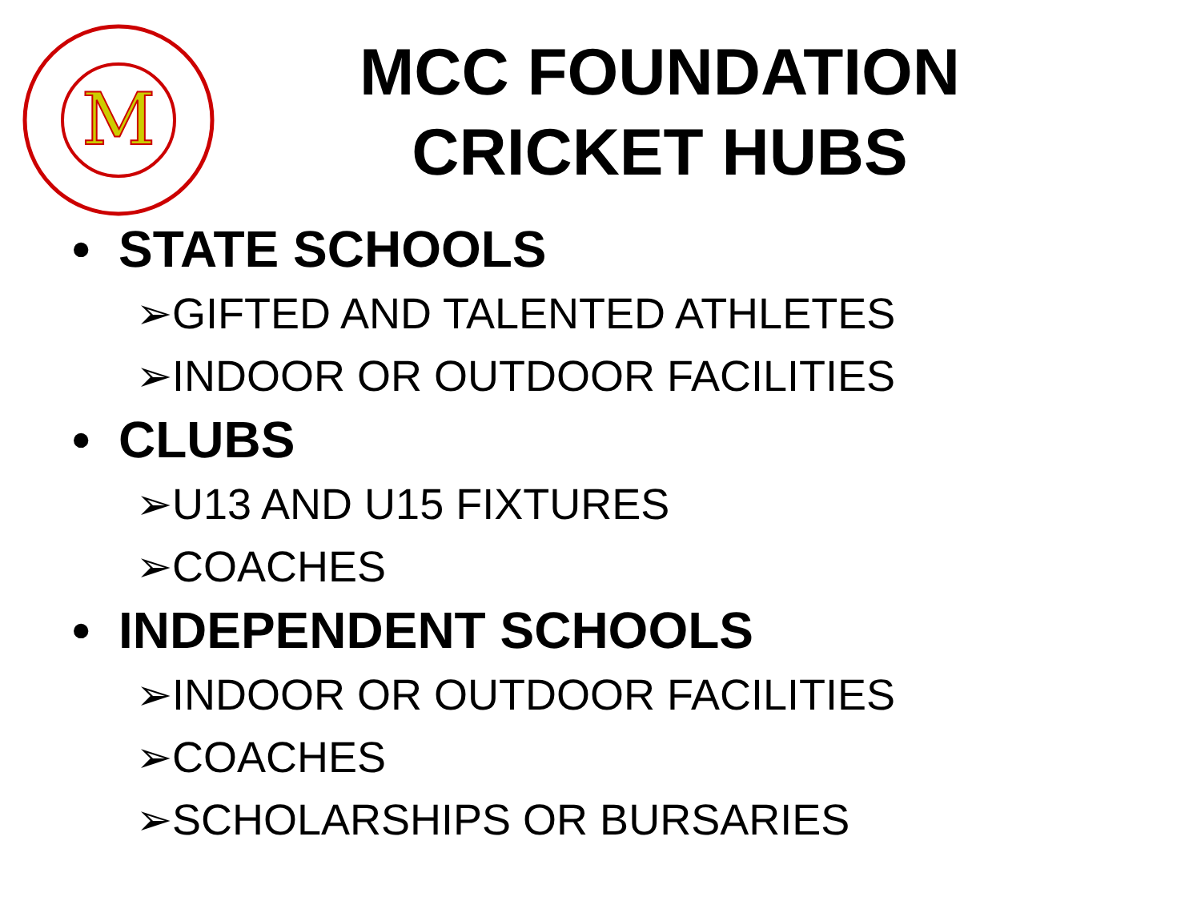M
MCC FOUNDATION
CRICKET HUBS
• STATE SCHOOLS
➢GIFTED AND TALENTED ATHLETES
➢INDOOR OR OUTDOOR FACILITIES
• CLUBS
➢U13 AND U15 FIXTURES
➢COACHES
• INDEPENDENT SCHOOLS
➢INDOOR OR OUTDOOR FACILITIES
➢COACHES
➢SCHOLARSHIPS OR BURSARIES